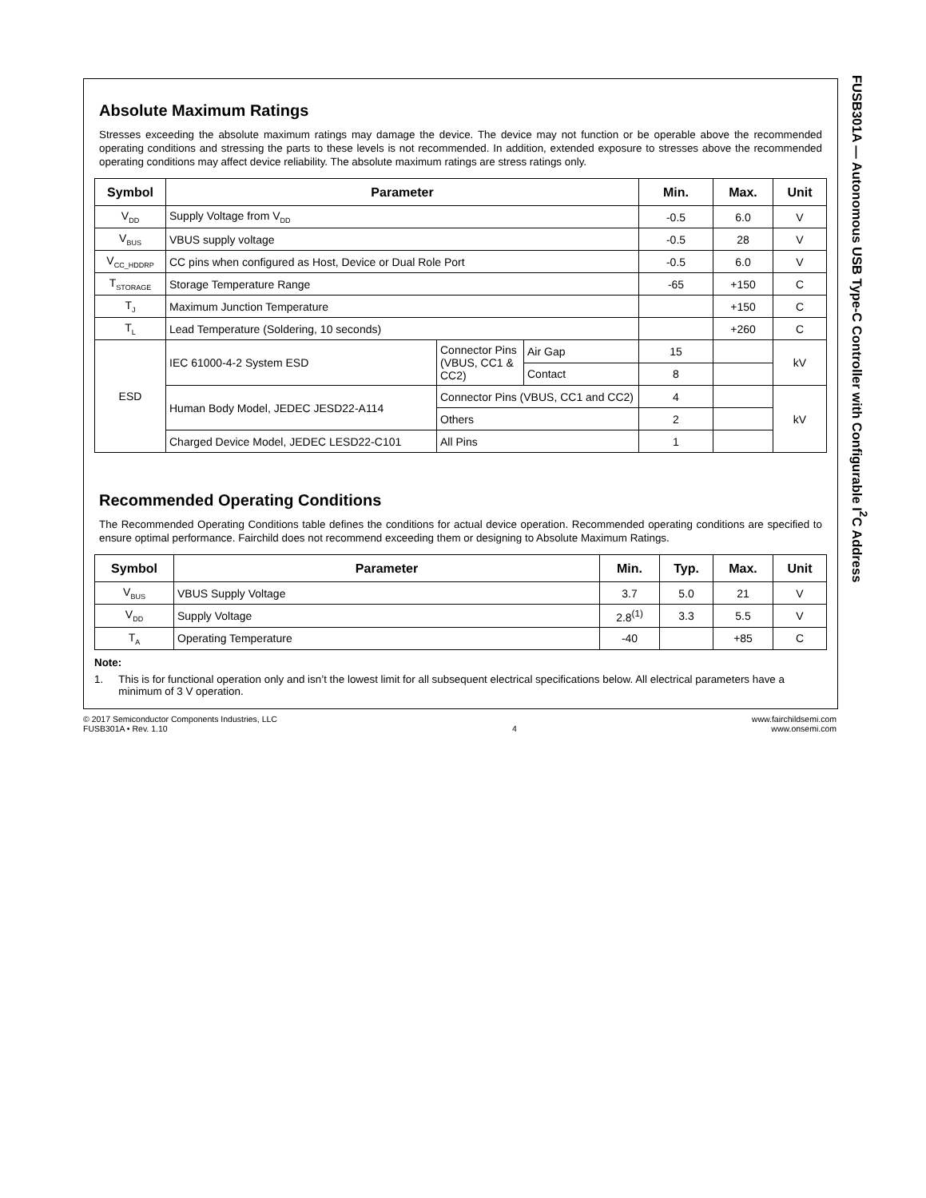Absolute Maximum Ratings
Stresses exceeding the absolute maximum ratings may damage the device. The device may not function or be operable above the recommended operating conditions and stressing the parts to these levels is not recommended. In addition, extended exposure to stresses above the recommended operating conditions may affect device reliability. The absolute maximum ratings are stress ratings only.
| Symbol | Parameter | | | Min. | Max. | Unit |
| --- | --- | --- | --- | --- | --- | --- |
| V<sub>DD</sub> | Supply Voltage from V<sub>DD</sub> | | | -0.5 | 6.0 | V |
| V<sub>BUS</sub> | VBUS supply voltage | | | -0.5 | 28 | V |
| V<sub>CC_HDDRP</sub> | CC pins when configured as Host, Device or Dual Role Port | | | -0.5 | 6.0 | V |
| T<sub>STORAGE</sub> | Storage Temperature Range | | | -65 | +150 | C |
| T<sub>J</sub> | Maximum Junction Temperature | | | | +150 | C |
| T<sub>L</sub> | Lead Temperature (Soldering, 10 seconds) | | | | +260 | C |
| ESD | IEC 61000-4-2 System ESD | Connector Pins (VBUS, CC1 & CC2) | Air Gap | 15 | | kV |
| | | | Contact | 8 | | |
| | Human Body Model, JEDEC JESD22-A114 | Connector Pins (VBUS, CC1 and CC2) | | 4 | | kV |
| | | Others | | 2 | | |
| | Charged Device Model, JEDEC LESD22-C101 | All Pins | | 1 | | |
Recommended Operating Conditions
The Recommended Operating Conditions table defines the conditions for actual device operation. Recommended operating conditions are specified to ensure optimal performance. Fairchild does not recommend exceeding them or designing to Absolute Maximum Ratings.
| Symbol | Parameter | Min. | Typ. | Max. | Unit |
| --- | --- | --- | --- | --- | --- |
| V<sub>BUS</sub> | VBUS Supply Voltage | 3.7 | 5.0 | 21 | V |
| V<sub>DD</sub> | Supply Voltage | 2.8<sup>(1)</sup> | 3.3 | 5.5 | V |
| T<sub>A</sub> | Operating Temperature | -40 | | +85 | C |
Note:
1. This is for functional operation only and isn’t the lowest limit for all subsequent electrical specifications below. All electrical parameters have a minimum of 3 V operation.
FUSB301A — Autonomous USB Type-C Controller with Configurable I<sup>2</sup>C Address
© 2017 Semiconductor Components Industries, LLC
FUSB301A • Rev. 1.10
4 www.fairchildsemi.com
www.onsemi.com